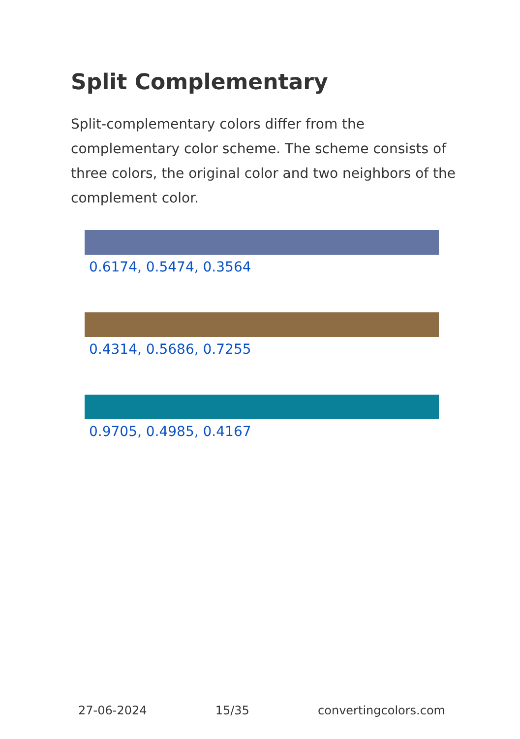Split Complementary
Split-complementary colors differ from the complementary color scheme. The scheme consists of three colors, the original color and two neighbors of the complement color.
0.6174, 0.5474, 0.3564
0.4314, 0.5686, 0.7255
0.9705, 0.4985, 0.4167
27-06-2024 15/35 convertingcolors.com